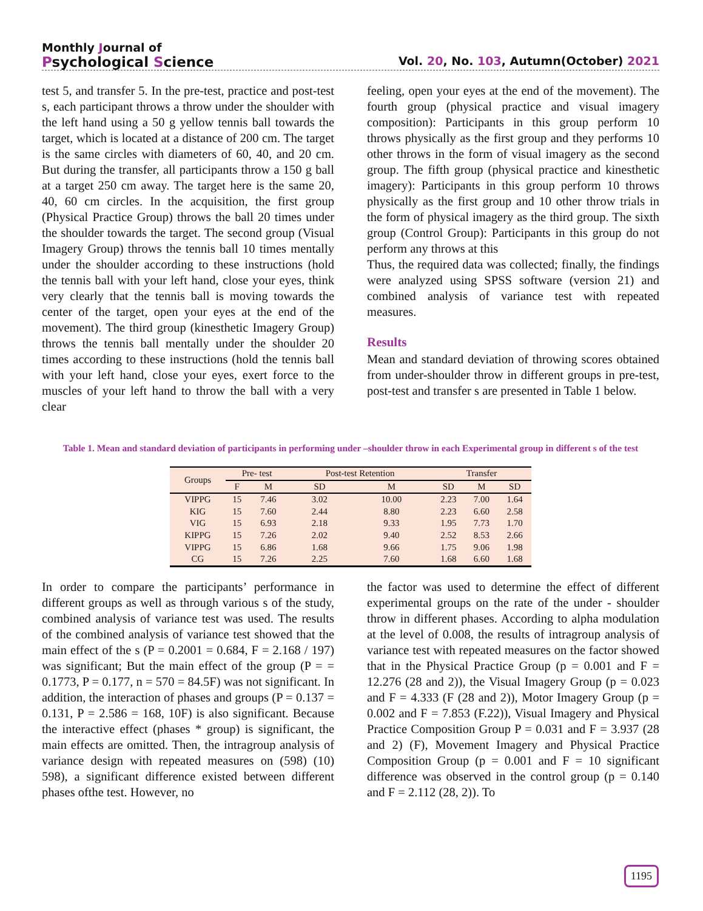Monthly Journal of
Psychological Science
Vol. 20, No. 103, Autumn(October) 2021
test 5, and transfer 5. In the pre-test, practice and post-test s, each participant throws a throw under the shoulder with the left hand using a 50 g yellow tennis ball towards the target, which is located at a distance of 200 cm. The target is the same circles with diameters of 60, 40, and 20 cm. But during the transfer, all participants throw a 150 g ball at a target 250 cm away. The target here is the same 20, 40, 60 cm circles. In the acquisition, the first group (Physical Practice Group) throws the ball 20 times under the shoulder towards the target. The second group (Visual Imagery Group) throws the tennis ball 10 times mentally under the shoulder according to these instructions (hold the tennis ball with your left hand, close your eyes, think very clearly that the tennis ball is moving towards the center of the target, open your eyes at the end of the movement). The third group (kinesthetic Imagery Group) throws the tennis ball mentally under the shoulder 20 times according to these instructions (hold the tennis ball with your left hand, close your eyes, exert force to the muscles of your left hand to throw the ball with a very clear
feeling, open your eyes at the end of the movement). The fourth group (physical practice and visual imagery composition): Participants in this group perform 10 throws physically as the first group and they performs 10 other throws in the form of visual imagery as the second group. The fifth group (physical practice and kinesthetic imagery): Participants in this group perform 10 throws physically as the first group and 10 other throw trials in the form of physical imagery as the third group. The sixth group (Control Group): Participants in this group do not perform any throws at this
Thus, the required data was collected; finally, the findings were analyzed using SPSS software (version 21) and combined analysis of variance test with repeated measures.
Results
Mean and standard deviation of throwing scores obtained from under-shoulder throw in different groups in pre-test, post-test and transfer s are presented in Table 1 below.
Table 1. Mean and standard deviation of participants in performing under –shoulder throw in each Experimental group in different s of the test
| Groups | Pre- test | | Post-test Retention | | Transfer | | |
| --- | --- | --- | --- | --- | --- | --- | --- |
| | F | M | SD | M | SD | M | SD |
| VIPPG | 15 | 7.46 | 3.02 | 10.00 | 2.23 | 7.00 | 1.64 |
| KIG | 15 | 7.60 | 2.44 | 8.80 | 2.23 | 6.60 | 2.58 |
| VIG | 15 | 6.93 | 2.18 | 9.33 | 1.95 | 7.73 | 1.70 |
| KIPPG | 15 | 7.26 | 2.02 | 9.40 | 2.52 | 8.53 | 2.66 |
| VIPPG | 15 | 6.86 | 1.68 | 9.66 | 1.75 | 9.06 | 1.98 |
| CG | 15 | 7.26 | 2.25 | 7.60 | 1.68 | 6.60 | 1.68 |
In order to compare the participants’ performance in different groups as well as through various s of the study, combined analysis of variance test was used. The results of the combined analysis of variance test showed that the main effect of the s (P = 0.2001 = 0.684, F = 2.168 / 197) was significant; But the main effect of the group (P = = 0.1773, P = 0.177, n = 570 = 84.5F) was not significant. In addition, the interaction of phases and groups (P = 0.137 = 0.131, P = 2.586 = 168, 10F) is also significant. Because the interactive effect (phases * group) is significant, the main effects are omitted. Then, the intragroup analysis of variance design with repeated measures on (598) (10) 598), a significant difference existed between different phases ofthe test. However, no
the factor was used to determine the effect of different experimental groups on the rate of the under - shoulder throw in different phases. According to alpha modulation at the level of 0.008, the results of intragroup analysis of variance test with repeated measures on the factor showed that in the Physical Practice Group (p = 0.001 and F = 12.276 (28 and 2)), the Visual Imagery Group (p = 0.023 and F = 4.333 (F (28 and 2)), Motor Imagery Group (p = 0.002 and F = 7.853 (F.22)), Visual Imagery and Physical Practice Composition Group P = 0.031 and F = 3.937 (28 and 2) (F), Movement Imagery and Physical Practice Composition Group (p = 0.001 and F = 10 significant difference was observed in the control group (p = 0.140 and F = 2.112 (28, 2)). To
1195